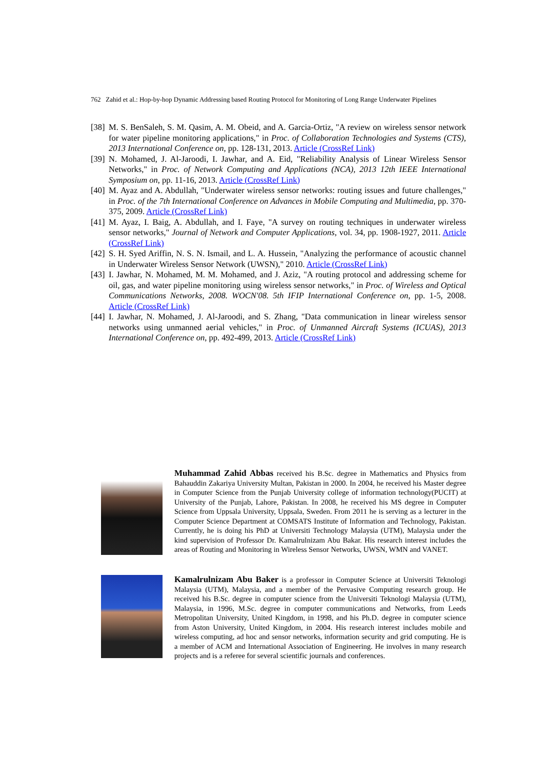762 Zahid et al.: Hop-by-hop Dynamic Addressing based Routing Protocol for Monitoring of Long Range Underwater Pipelines
[38] M. S. BenSaleh, S. M. Qasim, A. M. Obeid, and A. Garcia-Ortiz, "A review on wireless sensor network for water pipeline monitoring applications," in Proc. of Collaboration Technologies and Systems (CTS), 2013 International Conference on, pp. 128-131, 2013. Article (CrossRef Link)
[39] N. Mohamed, J. Al-Jaroodi, I. Jawhar, and A. Eid, "Reliability Analysis of Linear Wireless Sensor Networks," in Proc. of Network Computing and Applications (NCA), 2013 12th IEEE International Symposium on, pp. 11-16, 2013. Article (CrossRef Link)
[40] M. Ayaz and A. Abdullah, "Underwater wireless sensor networks: routing issues and future challenges," in Proc. of the 7th International Conference on Advances in Mobile Computing and Multimedia, pp. 370-375, 2009. Article (CrossRef Link)
[41] M. Ayaz, I. Baig, A. Abdullah, and I. Faye, "A survey on routing techniques in underwater wireless sensor networks," Journal of Network and Computer Applications, vol. 34, pp. 1908-1927, 2011. Article (CrossRef Link)
[42] S. H. Syed Ariffin, N. S. N. Ismail, and L. A. Hussein, "Analyzing the performance of acoustic channel in Underwater Wireless Sensor Network (UWSN)," 2010. Article (CrossRef Link)
[43] I. Jawhar, N. Mohamed, M. M. Mohamed, and J. Aziz, "A routing protocol and addressing scheme for oil, gas, and water pipeline monitoring using wireless sensor networks," in Proc. of Wireless and Optical Communications Networks, 2008. WOCN'08. 5th IFIP International Conference on, pp. 1-5, 2008. Article (CrossRef Link)
[44] I. Jawhar, N. Mohamed, J. Al-Jaroodi, and S. Zhang, "Data communication in linear wireless sensor networks using unmanned aerial vehicles," in Proc. of Unmanned Aircraft Systems (ICUAS), 2013 International Conference on, pp. 492-499, 2013. Article (CrossRef Link)
Muhammad Zahid Abbas received his B.Sc. degree in Mathematics and Physics from Bahauddin Zakariya University Multan, Pakistan in 2000. In 2004, he received his Master degree in Computer Science from the Punjab University college of information technology(PUCIT) at University of the Punjab, Lahore, Pakistan. In 2008, he received his MS degree in Computer Science from Uppsala University, Uppsala, Sweden. From 2011 he is serving as a lecturer in the Computer Science Department at COMSATS Institute of Information and Technology, Pakistan. Currently, he is doing his PhD at Universiti Technology Malaysia (UTM), Malaysia under the kind supervision of Professor Dr. Kamalrulnizam Abu Bakar. His research interest includes the areas of Routing and Monitoring in Wireless Sensor Networks, UWSN, WMN and VANET.
Kamalrulnizam Abu Baker is a professor in Computer Science at Universiti Teknologi Malaysia (UTM), Malaysia, and a member of the Pervasive Computing research group. He received his B.Sc. degree in computer science from the Universiti Teknologi Malaysia (UTM), Malaysia, in 1996, M.Sc. degree in computer communications and Networks, from Leeds Metropolitan University, United Kingdom, in 1998, and his Ph.D. degree in computer science from Aston University, United Kingdom, in 2004. His research interest includes mobile and wireless computing, ad hoc and sensor networks, information security and grid computing. He is a member of ACM and International Association of Engineering. He involves in many research projects and is a referee for several scientific journals and conferences.